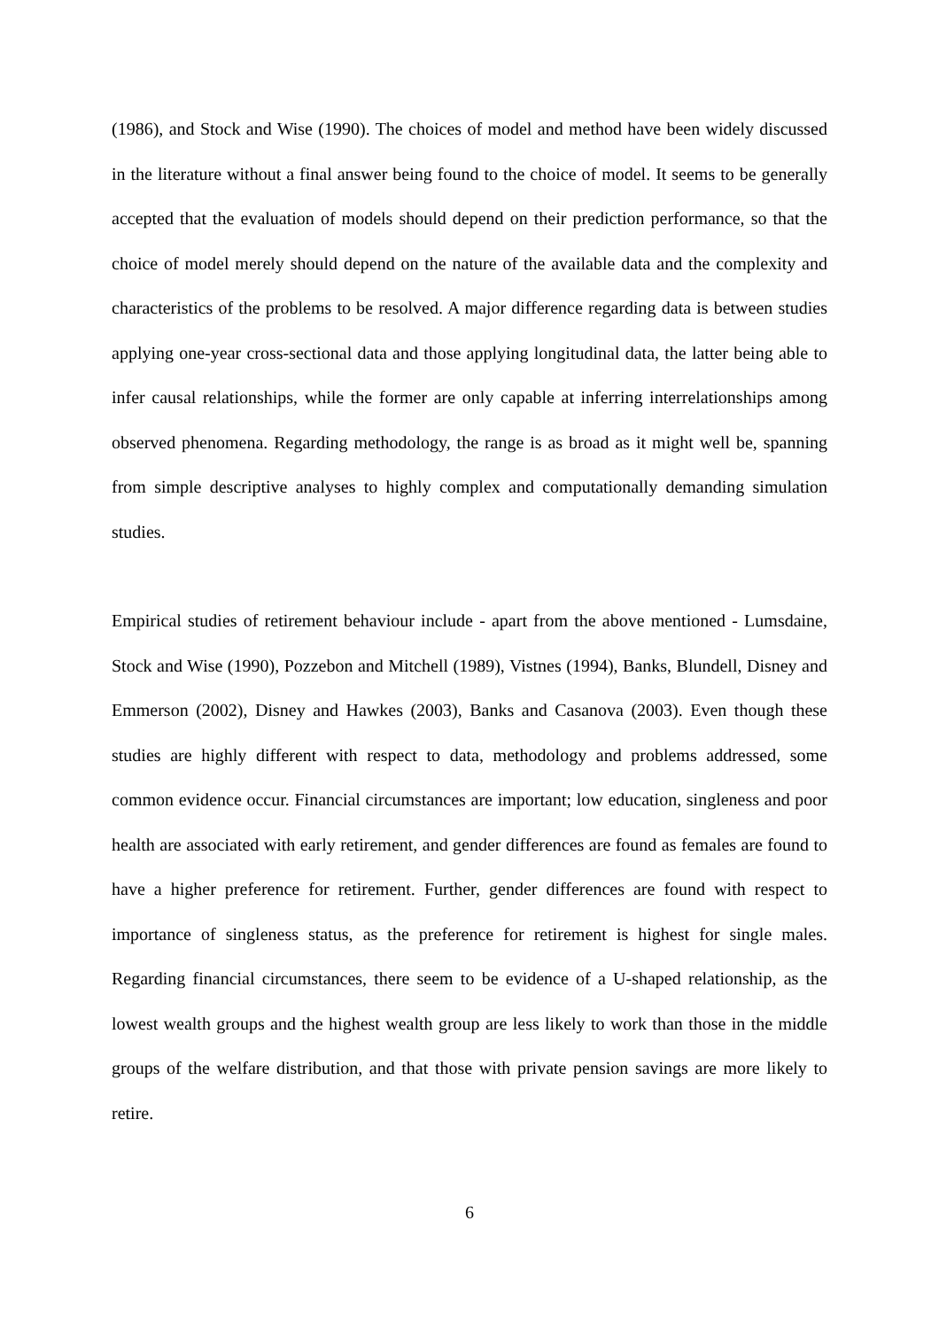(1986), and Stock and Wise (1990). The choices of model and method have been widely discussed in the literature without a final answer being found to the choice of model. It seems to be generally accepted that the evaluation of models should depend on their prediction performance, so that the choice of model merely should depend on the nature of the available data and the complexity and characteristics of the problems to be resolved. A major difference regarding data is between studies applying one-year cross-sectional data and those applying longitudinal data, the latter being able to infer causal relationships, while the former are only capable at inferring interrelationships among observed phenomena. Regarding methodology, the range is as broad as it might well be, spanning from simple descriptive analyses to highly complex and computationally demanding simulation studies.
Empirical studies of retirement behaviour include - apart from the above mentioned - Lumsdaine, Stock and Wise (1990), Pozzebon and Mitchell (1989), Vistnes (1994), Banks, Blundell, Disney and Emmerson (2002), Disney and Hawkes (2003), Banks and Casanova (2003). Even though these studies are highly different with respect to data, methodology and problems addressed, some common evidence occur. Financial circumstances are important; low education, singleness and poor health are associated with early retirement, and gender differences are found as females are found to have a higher preference for retirement. Further, gender differences are found with respect to importance of singleness status, as the preference for retirement is highest for single males. Regarding financial circumstances, there seem to be evidence of a U-shaped relationship, as the lowest wealth groups and the highest wealth group are less likely to work than those in the middle groups of the welfare distribution, and that those with private pension savings are more likely to retire.
6